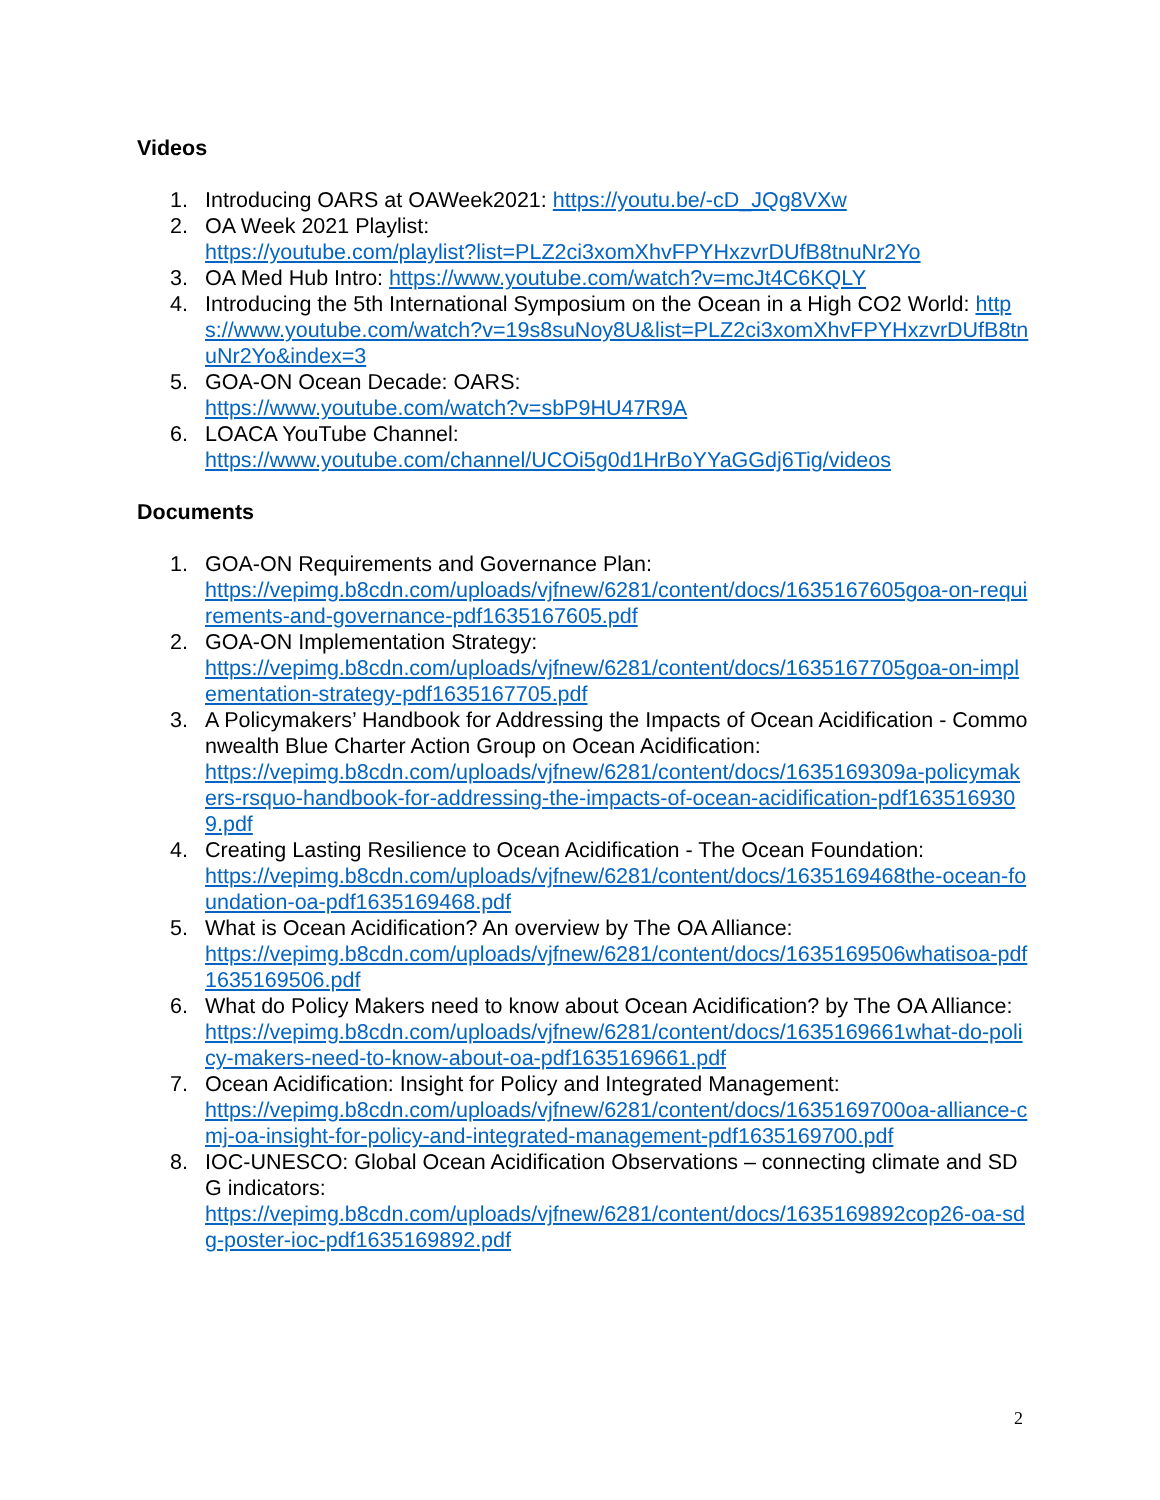Videos
1. Introducing OARS at OAWeek2021: https://youtu.be/-cD_JQg8VXw
2. OA Week 2021 Playlist:
https://youtube.com/playlist?list=PLZ2ci3xomXhvFPYHxzvrDUfB8tnuNr2Yo
3. OA Med Hub Intro: https://www.youtube.com/watch?v=mcJt4C6KQLY
4. Introducing the 5th International Symposium on the Ocean in a High CO2 World: https://www.youtube.com/watch?v=19s8suNoy8U&list=PLZ2ci3xomXhvFPYHxzvrDUfB8tnuNr2Yo&index=3
5. GOA-ON Ocean Decade: OARS:
https://www.youtube.com/watch?v=sbP9HU47R9A
6. LOACA YouTube Channel:
https://www.youtube.com/channel/UCOi5g0d1HrBoYYaGGdj6Tig/videos
Documents
1. GOA-ON Requirements and Governance Plan:
https://vepimg.b8cdn.com/uploads/vjfnew/6281/content/docs/1635167605goa-on-requirements-and-governance-pdf1635167605.pdf
2. GOA-ON Implementation Strategy:
https://vepimg.b8cdn.com/uploads/vjfnew/6281/content/docs/1635167705goa-on-implementation-strategy-pdf1635167705.pdf
3. A Policymakers’ Handbook for Addressing the Impacts of Ocean Acidification - Commonwealth Blue Charter Action Group on Ocean Acidification:
https://vepimg.b8cdn.com/uploads/vjfnew/6281/content/docs/1635169309a-policymakers-rsquo-handbook-for-addressing-the-impacts-of-ocean-acidification-pdf1635169309.pdf
4. Creating Lasting Resilience to Ocean Acidification - The Ocean Foundation:
https://vepimg.b8cdn.com/uploads/vjfnew/6281/content/docs/1635169468the-ocean-foundation-oa-pdf1635169468.pdf
5. What is Ocean Acidification? An overview by The OA Alliance:
https://vepimg.b8cdn.com/uploads/vjfnew/6281/content/docs/1635169506whatisoa-pdf1635169506.pdf
6. What do Policy Makers need to know about Ocean Acidification? by The OA Alliance:
https://vepimg.b8cdn.com/uploads/vjfnew/6281/content/docs/1635169661what-do-policy-makers-need-to-know-about-oa-pdf1635169661.pdf
7. Ocean Acidification: Insight for Policy and Integrated Management:
https://vepimg.b8cdn.com/uploads/vjfnew/6281/content/docs/1635169700oa-alliance-cmj-oa-insight-for-policy-and-integrated-management-pdf1635169700.pdf
8. IOC-UNESCO: Global Ocean Acidification Observations – connecting climate and SDG indicators:
https://vepimg.b8cdn.com/uploads/vjfnew/6281/content/docs/1635169892cop26-oa-sdg-poster-ioc-pdf1635169892.pdf
2